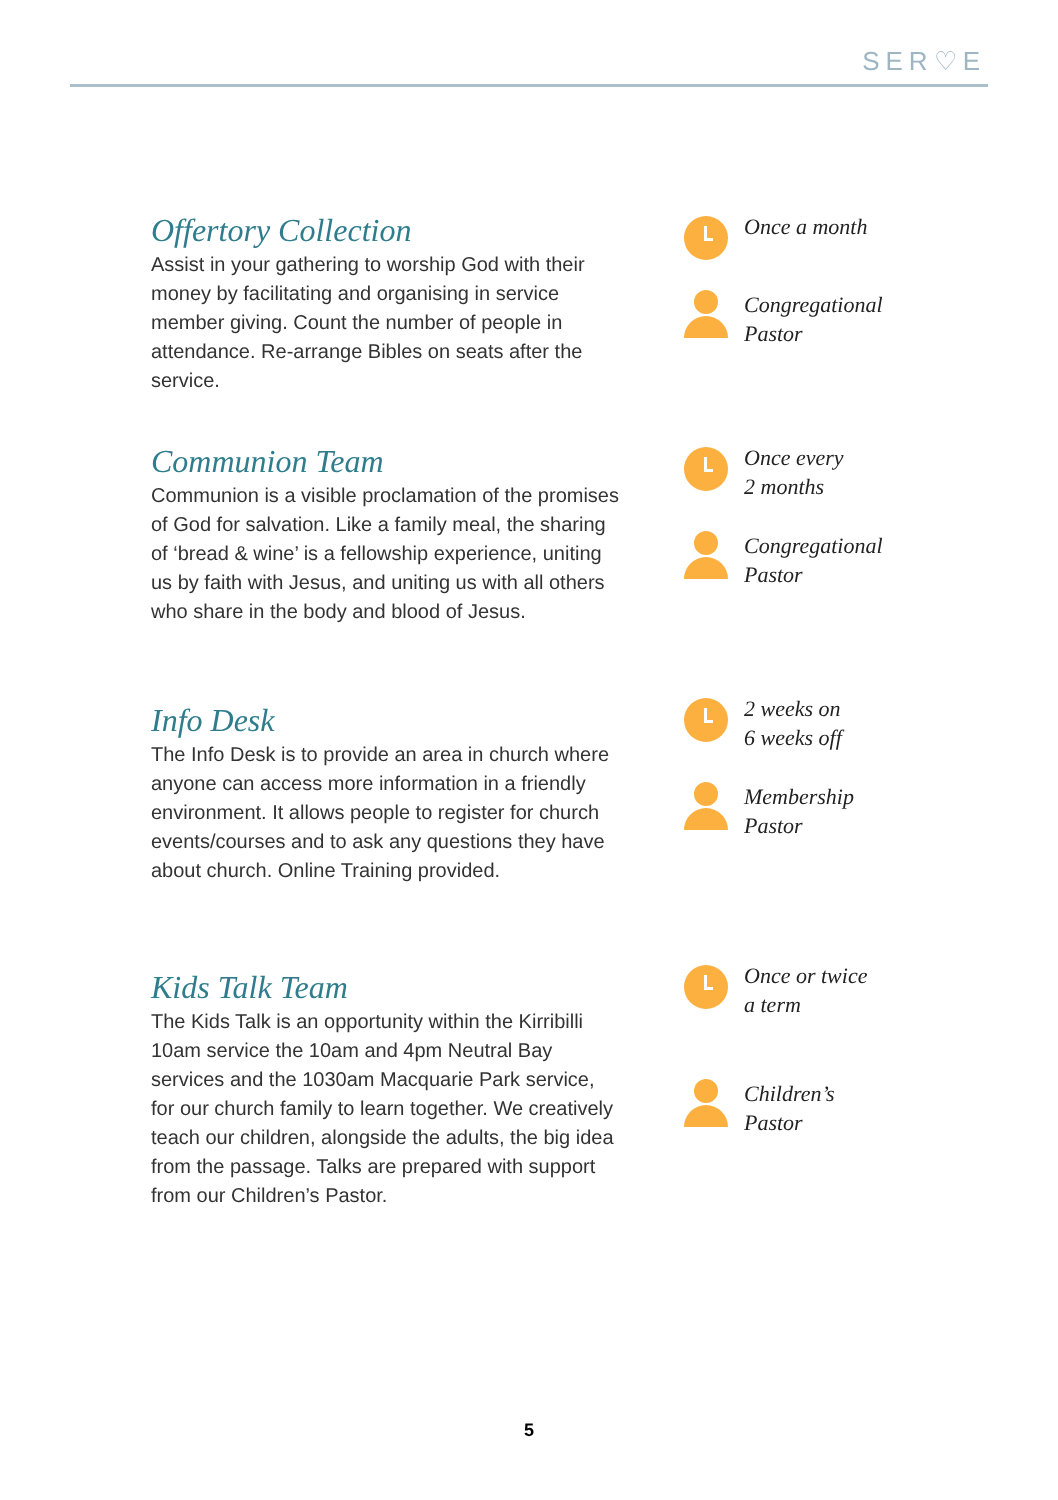SER♡E
Offertory Collection
Assist in your gathering to worship God with their money by facilitating and organising in service member giving. Count the number of people in attendance. Re-arrange Bibles on seats after the service.
Once a month
Congregational
Pastor
Communion Team
Communion is a visible proclamation of the promises of God for salvation. Like a family meal, the sharing of ‘bread & wine’ is a fellowship experience, uniting us by faith with Jesus, and uniting us with all others who share in the body and blood of Jesus.
Once every
2 months
Congregational
Pastor
Info Desk
The Info Desk is to provide an area in church where anyone can access more information in a friendly environment. It allows people to register for church events/courses and to ask any questions they have about church. Online Training provided.
2 weeks on
6 weeks off
Membership
Pastor
Kids Talk Team
The Kids Talk is an opportunity within the Kirribilli 10am service the 10am and 4pm Neutral Bay services and the 1030am Macquarie Park service, for our church family to learn together. We creatively teach our children, alongside the adults, the big idea from the passage. Talks are prepared with support from our Children’s Pastor.
Once or twice
a term
Children’s
Pastor
5